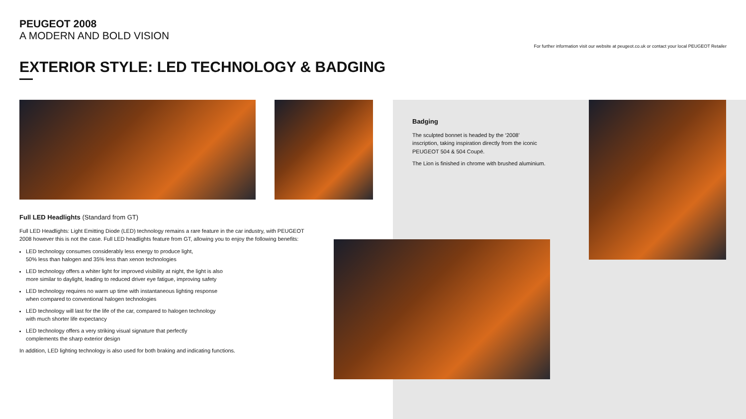PEUGEOT 2008
A MODERN AND BOLD VISION
For further information visit our website at peugeot.co.uk or contact your local PEUGEOT Retailer
EXTERIOR STYLE: LED TECHNOLOGY & BADGING
Badging
The sculpted bonnet is headed by the ‘2008’ inscription, taking inspiration directly from the iconic PEUGEOT 504 & 504 Coupé.
The Lion is finished in chrome with brushed aluminium.
Full LED Headlights (Standard from GT)
Full LED Headlights: Light Emitting Diode (LED) technology remains a rare feature in the car industry, with PEUGEOT 2008 however this is not the case. Full LED headlights feature from GT, allowing you to enjoy the following benefits:
LED technology consumes considerably less energy to produce light,
50% less than halogen and 35% less than xenon technologies
LED technology offers a whiter light for improved visibility at night, the light is also
more similar to daylight, leading to reduced driver eye fatigue, improving safety
LED technology requires no warm up time with instantaneous lighting response
when compared to conventional halogen technologies
LED technology will last for the life of the car, compared to halogen technology
with much shorter life expectancy
LED technology offers a very striking visual signature that perfectly
complements the sharp exterior design
In addition, LED lighting technology is also used for both braking and indicating functions.